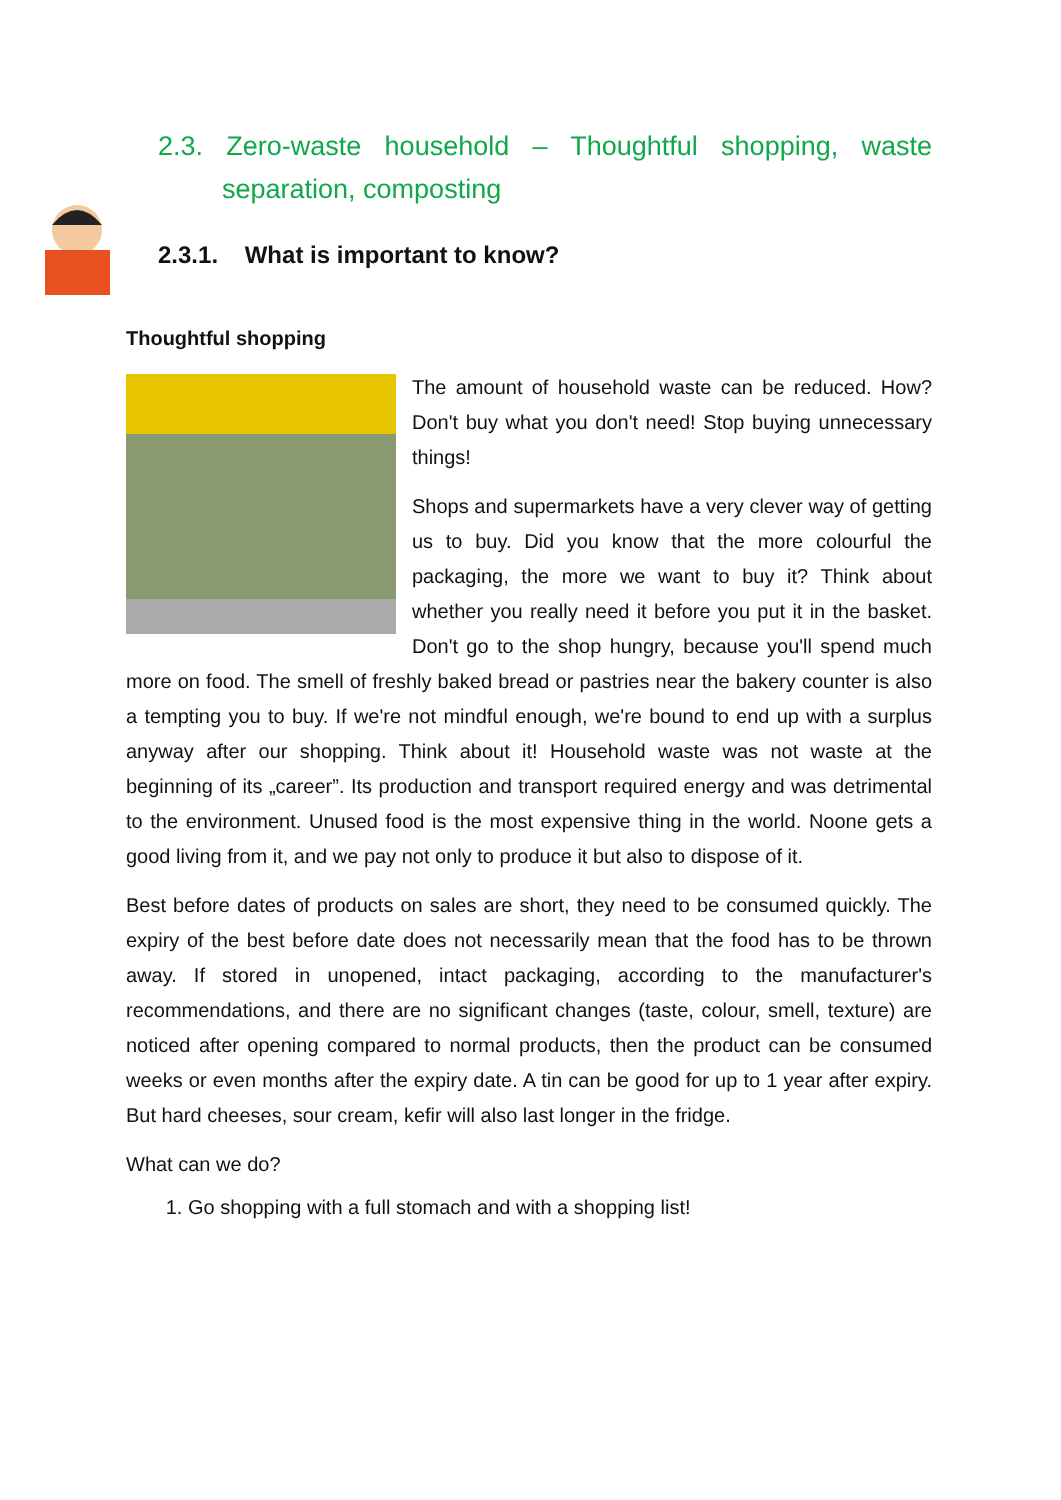2.3. Zero-waste household – Thoughtful shopping, waste separation, composting
2.3.1. What is important to know?
Thoughtful shopping
The amount of household waste can be reduced. How? Don't buy what you don't need! Stop buying unnecessary things!
Shops and supermarkets have a very clever way of getting us to buy. Did you know that the more colourful the packaging, the more we want to buy it? Think about whether you really need it before you put it in the basket. Don't go to the shop hungry, because you'll spend much more on food. The smell of freshly baked bread or pastries near the bakery counter is also a tempting you to buy. If we're not mindful enough, we're bound to end up with a surplus anyway after our shopping. Think about it! Household waste was not waste at the beginning of its „career”. Its production and transport required energy and was detrimental to the environment. Unused food is the most expensive thing in the world. Noone gets a good living from it, and we pay not only to produce it but also to dispose of it.
Best before dates of products on sales are short, they need to be consumed quickly. The expiry of the best before date does not necessarily mean that the food has to be thrown away. If stored in unopened, intact packaging, according to the manufacturer's recommendations, and there are no significant changes (taste, colour, smell, texture) are noticed after opening compared to normal products, then the product can be consumed weeks or even months after the expiry date. A tin can be good for up to 1 year after expiry. But hard cheeses, sour cream, kefir will also last longer in the fridge.
What can we do?
1. Go shopping with a full stomach and with a shopping list!